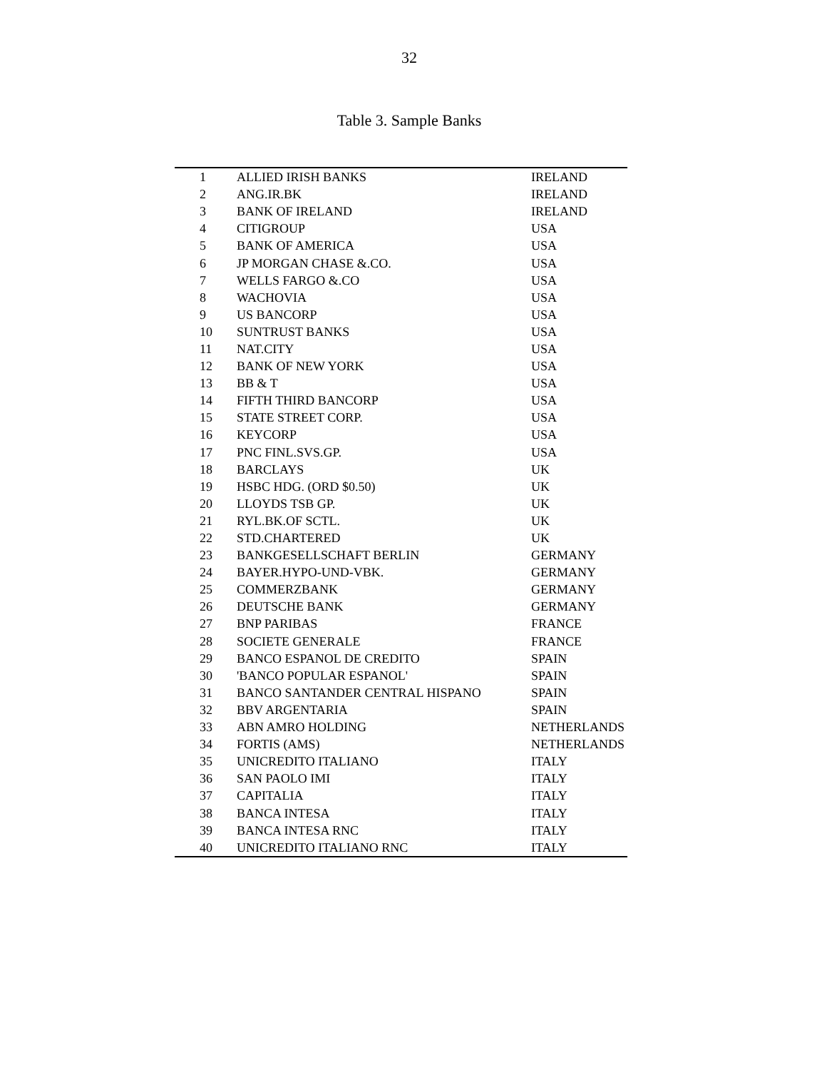32
Table 3. Sample Banks
| 1 | ALLIED IRISH BANKS | IRELAND |
| 2 | ANG.IR.BK | IRELAND |
| 3 | BANK OF IRELAND | IRELAND |
| 4 | CITIGROUP | USA |
| 5 | BANK OF AMERICA | USA |
| 6 | JP MORGAN CHASE &.CO. | USA |
| 7 | WELLS FARGO &.CO | USA |
| 8 | WACHOVIA | USA |
| 9 | US BANCORP | USA |
| 10 | SUNTRUST BANKS | USA |
| 11 | NAT.CITY | USA |
| 12 | BANK OF NEW YORK | USA |
| 13 | BB & T | USA |
| 14 | FIFTH THIRD BANCORP | USA |
| 15 | STATE STREET CORP. | USA |
| 16 | KEYCORP | USA |
| 17 | PNC FINL.SVS.GP. | USA |
| 18 | BARCLAYS | UK |
| 19 | HSBC HDG. (ORD $0.50) | UK |
| 20 | LLOYDS TSB GP. | UK |
| 21 | RYL.BK.OF SCTL. | UK |
| 22 | STD.CHARTERED | UK |
| 23 | BANKGESELLSCHAFT BERLIN | GERMANY |
| 24 | BAYER.HYPO-UND-VBK. | GERMANY |
| 25 | COMMERZBANK | GERMANY |
| 26 | DEUTSCHE BANK | GERMANY |
| 27 | BNP PARIBAS | FRANCE |
| 28 | SOCIETE GENERALE | FRANCE |
| 29 | BANCO ESPANOL DE CREDITO | SPAIN |
| 30 | 'BANCO POPULAR ESPANOL' | SPAIN |
| 31 | BANCO SANTANDER CENTRAL HISPANO | SPAIN |
| 32 | BBV ARGENTARIA | SPAIN |
| 33 | ABN AMRO HOLDING | NETHERLANDS |
| 34 | FORTIS (AMS) | NETHERLANDS |
| 35 | UNICREDITO ITALIANO | ITALY |
| 36 | SAN PAOLO IMI | ITALY |
| 37 | CAPITALIA | ITALY |
| 38 | BANCA INTESA | ITALY |
| 39 | BANCA INTESA RNC | ITALY |
| 40 | UNICREDITO ITALIANO RNC | ITALY |